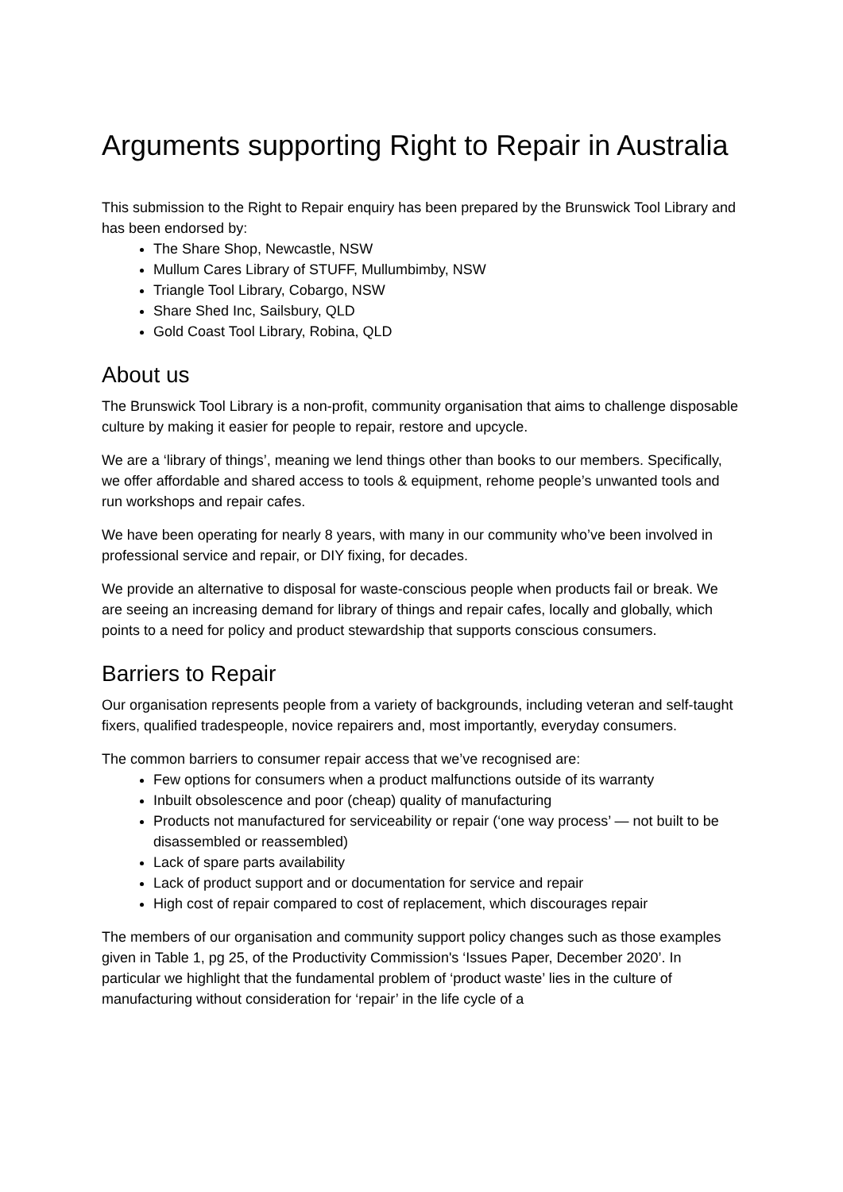Arguments supporting Right to Repair in Australia
This submission to the Right to Repair enquiry has been prepared by the Brunswick Tool Library and has been endorsed by:
The Share Shop, Newcastle, NSW
Mullum Cares Library of STUFF, Mullumbimby, NSW
Triangle Tool Library, Cobargo, NSW
Share Shed Inc, Sailsbury, QLD
Gold Coast Tool Library, Robina, QLD
About us
The Brunswick Tool Library is a non-profit, community organisation that aims to challenge disposable culture by making it easier for people to repair, restore and upcycle.
We are a ‘library of things’, meaning we lend things other than books to our members. Specifically, we offer affordable and shared access to tools & equipment, rehome people’s unwanted tools and run workshops and repair cafes.
We have been operating for nearly 8 years, with many in our community who’ve been involved in professional service and repair, or DIY fixing, for decades.
We provide an alternative to disposal for waste-conscious people when products fail or break. We are seeing an increasing demand for library of things and repair cafes, locally and globally, which points to a need for policy and product stewardship that supports conscious consumers.
Barriers to Repair
Our organisation represents people from a variety of backgrounds, including veteran and self-taught fixers, qualified tradespeople, novice repairers and, most importantly, everyday consumers.
The common barriers to consumer repair access that we’ve recognised are:
Few options for consumers when a product malfunctions outside of its warranty
Inbuilt obsolescence and poor (cheap) quality of manufacturing
Products not manufactured for serviceability or repair (‘one way process’ — not built to be disassembled or reassembled)
Lack of spare parts availability
Lack of product support and or documentation for service and repair
High cost of repair compared to cost of replacement, which discourages repair
The members of our organisation and community support policy changes such as those examples given in Table 1, pg 25, of the Productivity Commission's ‘Issues Paper, December 2020’. In particular we highlight that the fundamental problem of ‘product waste’ lies in the culture of manufacturing without consideration for ‘repair’ in the life cycle of a